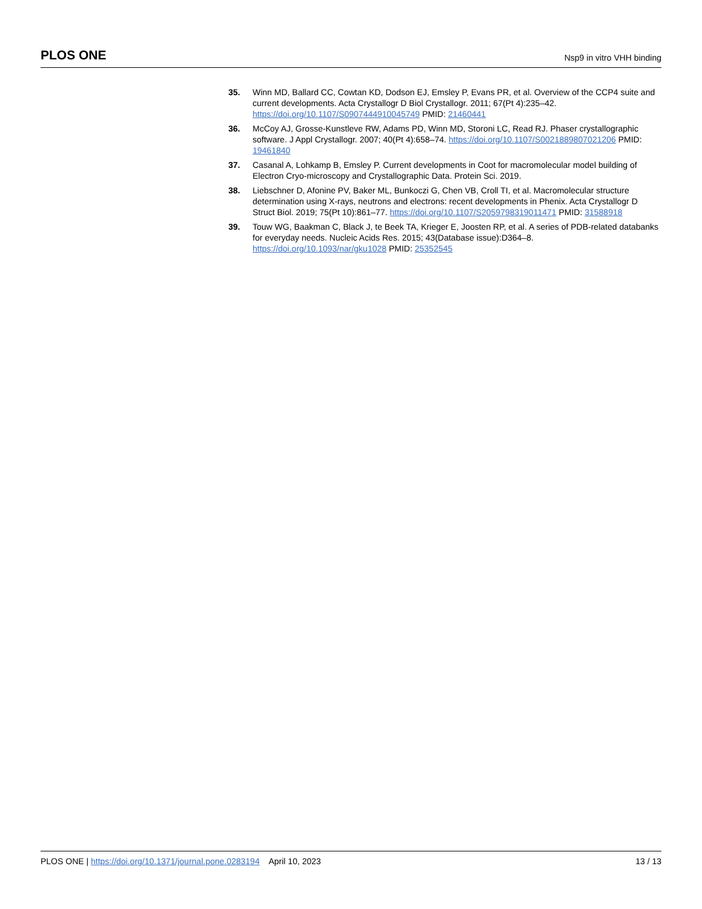PLOS ONE Nsp9 in vitro VHH binding
35. Winn MD, Ballard CC, Cowtan KD, Dodson EJ, Emsley P, Evans PR, et al. Overview of the CCP4 suite and current developments. Acta Crystallogr D Biol Crystallogr. 2011; 67(Pt 4):235–42. https://doi.org/10.1107/S0907444910045749 PMID: 21460441
36. McCoy AJ, Grosse-Kunstleve RW, Adams PD, Winn MD, Storoni LC, Read RJ. Phaser crystallographic software. J Appl Crystallogr. 2007; 40(Pt 4):658–74. https://doi.org/10.1107/S0021889807021206 PMID: 19461840
37. Casanal A, Lohkamp B, Emsley P. Current developments in Coot for macromolecular model building of Electron Cryo-microscopy and Crystallographic Data. Protein Sci. 2019.
38. Liebschner D, Afonine PV, Baker ML, Bunkoczi G, Chen VB, Croll TI, et al. Macromolecular structure determination using X-rays, neutrons and electrons: recent developments in Phenix. Acta Crystallogr D Struct Biol. 2019; 75(Pt 10):861–77. https://doi.org/10.1107/S2059798319011471 PMID: 31588918
39. Touw WG, Baakman C, Black J, te Beek TA, Krieger E, Joosten RP, et al. A series of PDB-related databanks for everyday needs. Nucleic Acids Res. 2015; 43(Database issue):D364–8. https://doi.org/10.1093/nar/gku1028 PMID: 25352545
PLOS ONE | https://doi.org/10.1371/journal.pone.0283194 April 10, 2023 13 / 13